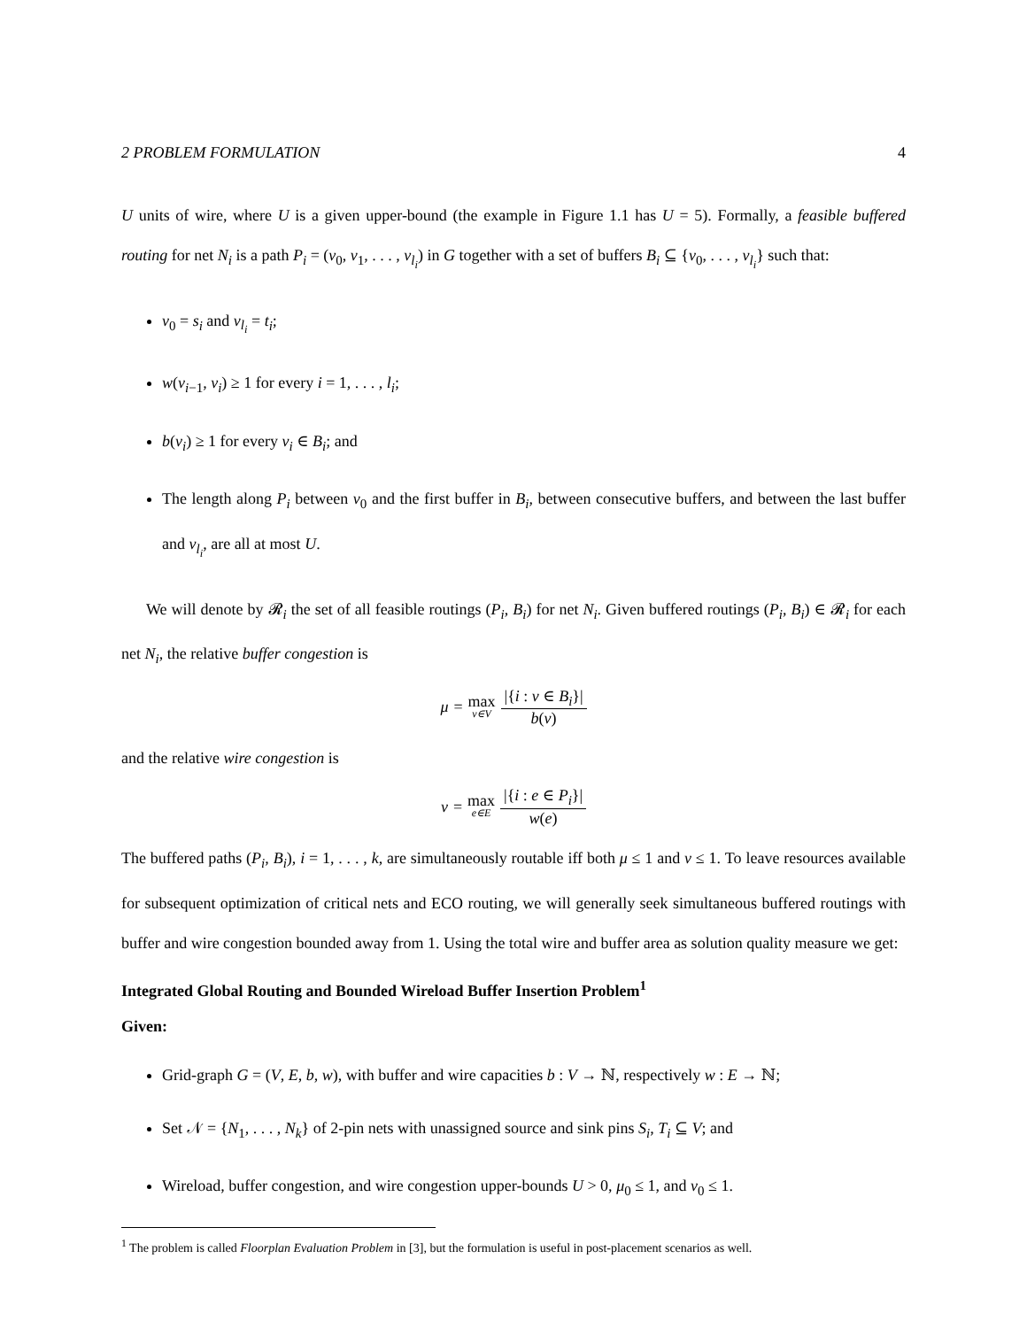2 PROBLEM FORMULATION 4
U units of wire, where U is a given upper-bound (the example in Figure 1.1 has U = 5). Formally, a feasible buffered routing for net N<sub>i</sub> is a path P<sub>i</sub> = (v<sub>0</sub>, v<sub>1</sub>, . . . , v<sub>l<sub>i</sub></sub>) in G together with a set of buffers B<sub>i</sub> ⊆ {v<sub>0</sub>, . . . , v<sub>l<sub>i</sub></sub>} such that:
v<sub>0</sub> = s<sub>i</sub> and v<sub>l<sub>i</sub></sub> = t<sub>i</sub>;
w(v<sub>i−1</sub>, v<sub>i</sub>) ≥ 1 for every i = 1, . . . , l<sub>i</sub>;
b(v<sub>i</sub>) ≥ 1 for every v<sub>i</sub> ∈ B<sub>i</sub>; and
The length along P<sub>i</sub> between v<sub>0</sub> and the first buffer in B<sub>i</sub>, between consecutive buffers, and between the last buffer and v<sub>l<sub>i</sub></sub>, are all at most U.
We will denote by 𝓡<sub>i</sub> the set of all feasible routings (P<sub>i</sub>, B<sub>i</sub>) for net N<sub>i</sub>. Given buffered routings (P<sub>i</sub>, B<sub>i</sub>) ∈ 𝓡<sub>i</sub> for each net N<sub>i</sub>, the relative buffer congestion is
μ = max v∈V |{i : v ∈ B<sub>i</sub>}| b(v)
and the relative wire congestion is
ν = max e∈E |{i : e ∈ P<sub>i</sub>}| w(e)
The buffered paths (P<sub>i</sub>, B<sub>i</sub>), i = 1, . . . , k, are simultaneously routable iff both μ ≤ 1 and ν ≤ 1. To leave resources available for subsequent optimization of critical nets and ECO routing, we will generally seek simultaneous buffered routings with buffer and wire congestion bounded away from 1. Using the total wire and buffer area as solution quality measure we get:
Integrated Global Routing and Bounded Wireload Buffer Insertion Problem<sup>1</sup>
Given:
Grid-graph G = (V, E, b, w), with buffer and wire capacities b : V → ℕ, respectively w : E → ℕ;
Set 𝒩 = {N<sub>1</sub>, . . . , N<sub>k</sub>} of 2-pin nets with unassigned source and sink pins S<sub>i</sub>, T<sub>i</sub> ⊆ V; and
Wireload, buffer congestion, and wire congestion upper-bounds U > 0, μ<sub>0</sub> ≤ 1, and ν<sub>0</sub> ≤ 1.
<sup>1</sup> The problem is called Floorplan Evaluation Problem in [3], but the formulation is useful in post-placement scenarios as well.